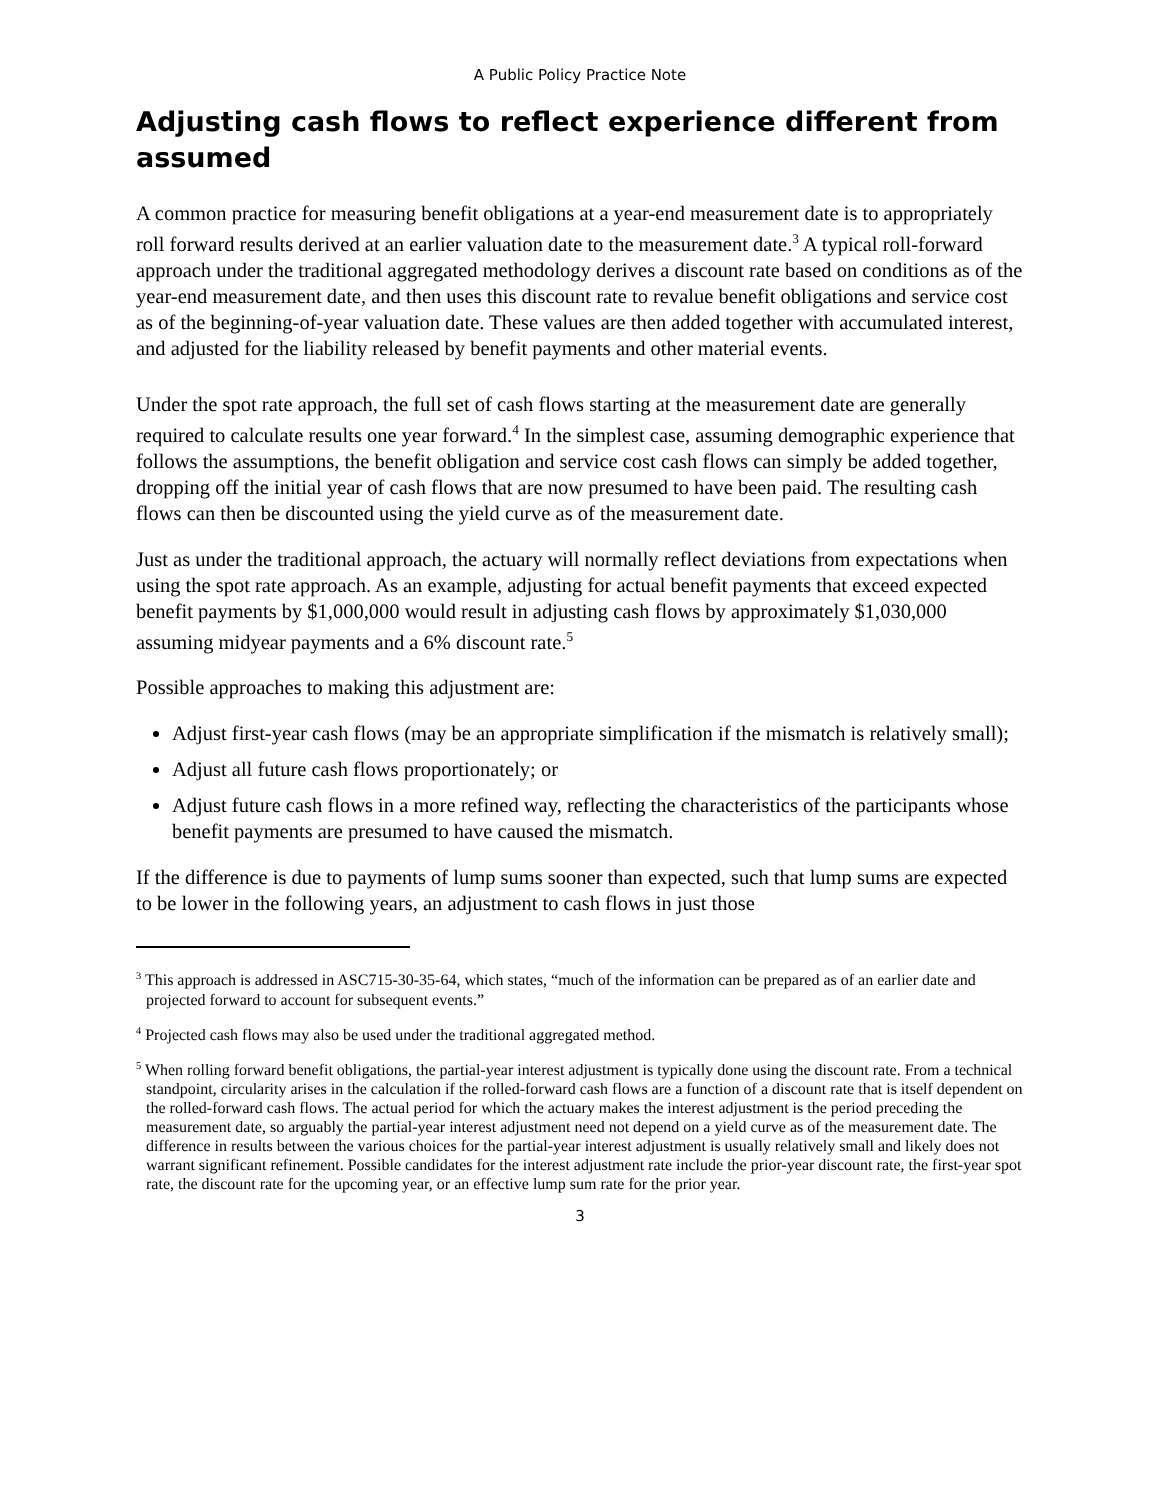A Public Policy Practice Note
Adjusting cash flows to reflect experience different from assumed
A common practice for measuring benefit obligations at a year-end measurement date is to appropriately roll forward results derived at an earlier valuation date to the measurement date.<sup>3</sup> A typical roll-forward approach under the traditional aggregated methodology derives a discount rate based on conditions as of the year-end measurement date, and then uses this discount rate to revalue benefit obligations and service cost as of the beginning-of-year valuation date. These values are then added together with accumulated interest, and adjusted for the liability released by benefit payments and other material events.
Under the spot rate approach, the full set of cash flows starting at the measurement date are generally required to calculate results one year forward.<sup>4</sup> In the simplest case, assuming demographic experience that follows the assumptions, the benefit obligation and service cost cash flows can simply be added together, dropping off the initial year of cash flows that are now presumed to have been paid. The resulting cash flows can then be discounted using the yield curve as of the measurement date.
Just as under the traditional approach, the actuary will normally reflect deviations from expectations when using the spot rate approach. As an example, adjusting for actual benefit payments that exceed expected benefit payments by $1,000,000 would result in adjusting cash flows by approximately $1,030,000 assuming midyear payments and a 6% discount rate.<sup>5</sup>
Possible approaches to making this adjustment are:
Adjust first-year cash flows (may be an appropriate simplification if the mismatch is relatively small);
Adjust all future cash flows proportionately; or
Adjust future cash flows in a more refined way, reflecting the characteristics of the participants whose benefit payments are presumed to have caused the mismatch.
If the difference is due to payments of lump sums sooner than expected, such that lump sums are expected to be lower in the following years, an adjustment to cash flows in just those
<sup>3</sup> This approach is addressed in ASC715-30-35-64, which states, “much of the information can be prepared as of an earlier date and projected forward to account for subsequent events.”
<sup>4</sup> Projected cash flows may also be used under the traditional aggregated method.
<sup>5</sup> When rolling forward benefit obligations, the partial-year interest adjustment is typically done using the discount rate. From a technical standpoint, circularity arises in the calculation if the rolled-forward cash flows are a function of a discount rate that is itself dependent on the rolled-forward cash flows. The actual period for which the actuary makes the interest adjustment is the period preceding the measurement date, so arguably the partial-year interest adjustment need not depend on a yield curve as of the measurement date. The difference in results between the various choices for the partial-year interest adjustment is usually relatively small and likely does not warrant significant refinement. Possible candidates for the interest adjustment rate include the prior-year discount rate, the first-year spot rate, the discount rate for the upcoming year, or an effective lump sum rate for the prior year.
3